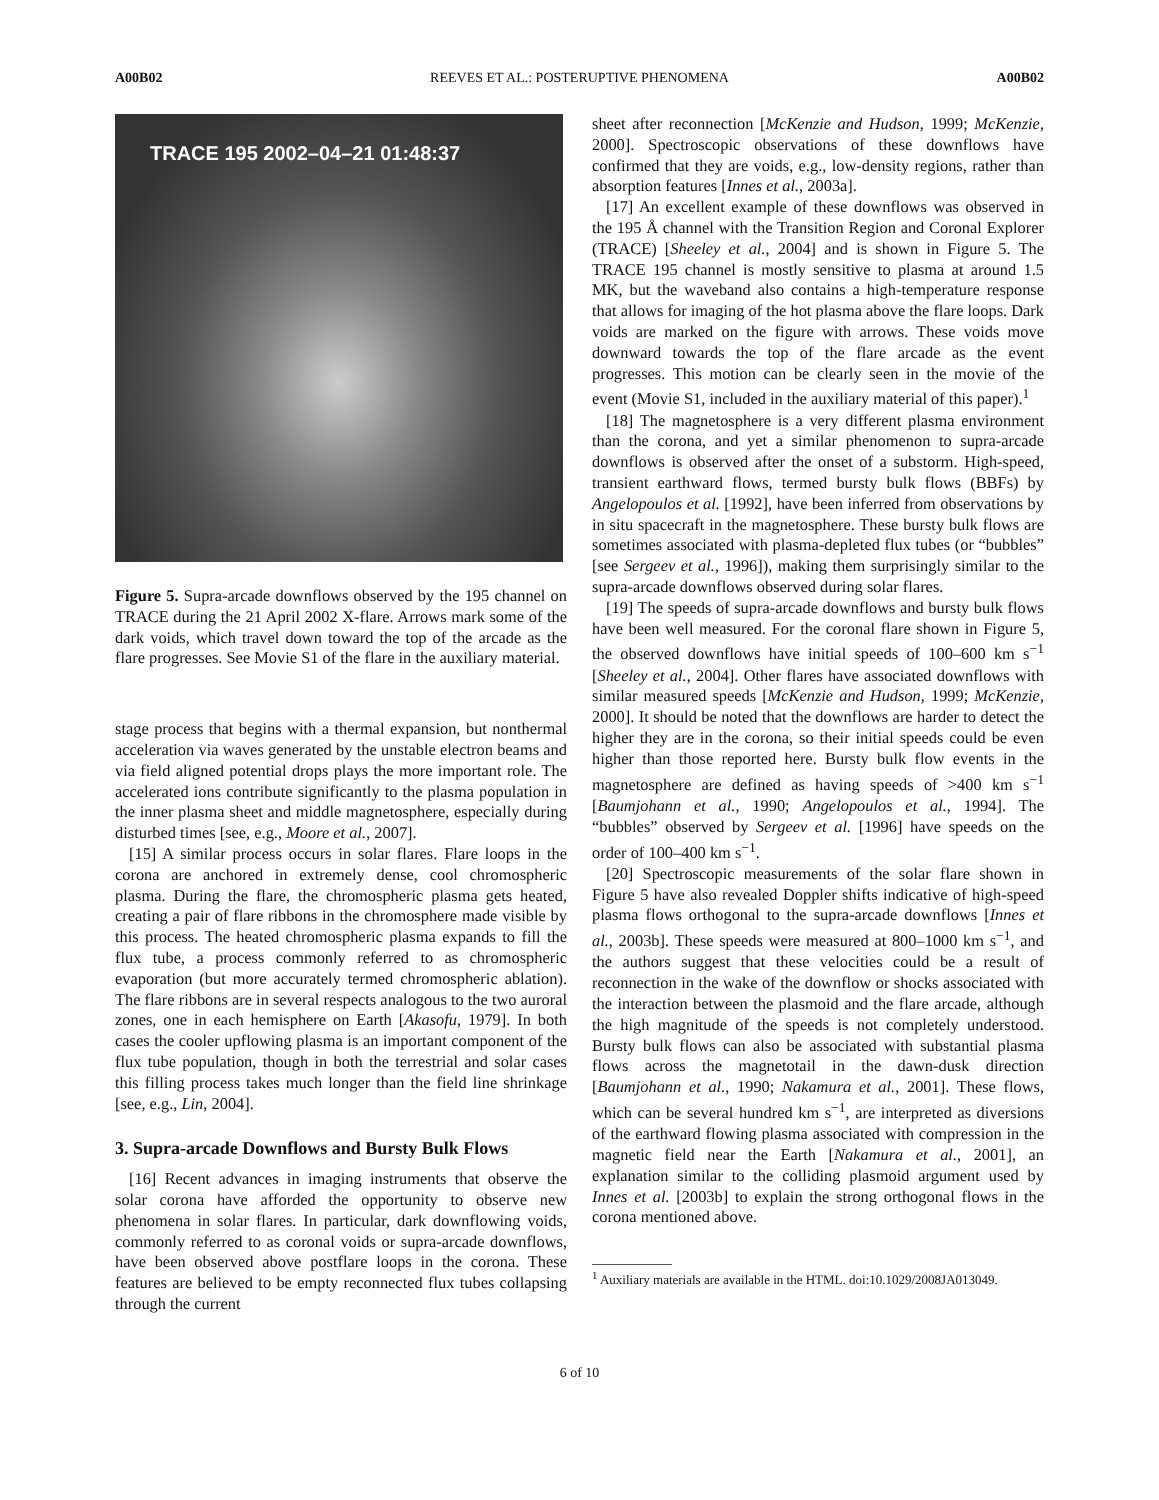A00B02 REEVES ET AL.: POSTERUPTIVE PHENOMENA A00B02
TRACE 195 2002–04–21 01:48:37
Figure 5. Supra-arcade downflows observed by the 195 channel on TRACE during the 21 April 2002 X-flare. Arrows mark some of the dark voids, which travel down toward the top of the arcade as the flare progresses. See Movie S1 of the flare in the auxiliary material.
stage process that begins with a thermal expansion, but nonthermal acceleration via waves generated by the unstable electron beams and via field aligned potential drops plays the more important role. The accelerated ions contribute significantly to the plasma population in the inner plasma sheet and middle magnetosphere, especially during disturbed times [see, e.g., Moore et al., 2007].
[15] A similar process occurs in solar flares. Flare loops in the corona are anchored in extremely dense, cool chromospheric plasma. During the flare, the chromospheric plasma gets heated, creating a pair of flare ribbons in the chromosphere made visible by this process. The heated chromospheric plasma expands to fill the flux tube, a process commonly referred to as chromospheric evaporation (but more accurately termed chromospheric ablation). The flare ribbons are in several respects analogous to the two auroral zones, one in each hemisphere on Earth [Akasofu, 1979]. In both cases the cooler upflowing plasma is an important component of the flux tube population, though in both the terrestrial and solar cases this filling process takes much longer than the field line shrinkage [see, e.g., Lin, 2004].
3. Supra-arcade Downflows and Bursty Bulk Flows
[16] Recent advances in imaging instruments that observe the solar corona have afforded the opportunity to observe new phenomena in solar flares. In particular, dark downflowing voids, commonly referred to as coronal voids or supra-arcade downflows, have been observed above postflare loops in the corona. These features are believed to be empty reconnected flux tubes collapsing through the current
sheet after reconnection [McKenzie and Hudson, 1999; McKenzie, 2000]. Spectroscopic observations of these downflows have confirmed that they are voids, e.g., low-density regions, rather than absorption features [Innes et al., 2003a].
[17] An excellent example of these downflows was observed in the 195 Å channel with the Transition Region and Coronal Explorer (TRACE) [Sheeley et al., 2004] and is shown in Figure 5. The TRACE 195 channel is mostly sensitive to plasma at around 1.5 MK, but the waveband also contains a high-temperature response that allows for imaging of the hot plasma above the flare loops. Dark voids are marked on the figure with arrows. These voids move downward towards the top of the flare arcade as the event progresses. This motion can be clearly seen in the movie of the event (Movie S1, included in the auxiliary material of this paper).<sup>1</sup>
[18] The magnetosphere is a very different plasma environment than the corona, and yet a similar phenomenon to supra-arcade downflows is observed after the onset of a substorm. High-speed, transient earthward flows, termed bursty bulk flows (BBFs) by Angelopoulos et al. [1992], have been inferred from observations by in situ spacecraft in the magnetosphere. These bursty bulk flows are sometimes associated with plasma-depleted flux tubes (or “bubbles” [see Sergeev et al., 1996]), making them surprisingly similar to the supra-arcade downflows observed during solar flares.
[19] The speeds of supra-arcade downflows and bursty bulk flows have been well measured. For the coronal flare shown in Figure 5, the observed downflows have initial speeds of 100–600 km s<sup>−1</sup> [Sheeley et al., 2004]. Other flares have associated downflows with similar measured speeds [McKenzie and Hudson, 1999; McKenzie, 2000]. It should be noted that the downflows are harder to detect the higher they are in the corona, so their initial speeds could be even higher than those reported here. Bursty bulk flow events in the magnetosphere are defined as having speeds of >400 km s<sup>−1</sup> [Baumjohann et al., 1990; Angelopoulos et al., 1994]. The “bubbles” observed by Sergeev et al. [1996] have speeds on the order of 100–400 km s<sup>−1</sup>.
[20] Spectroscopic measurements of the solar flare shown in Figure 5 have also revealed Doppler shifts indicative of high-speed plasma flows orthogonal to the supra-arcade downflows [Innes et al., 2003b]. These speeds were measured at 800–1000 km s<sup>−1</sup>, and the authors suggest that these velocities could be a result of reconnection in the wake of the downflow or shocks associated with the interaction between the plasmoid and the flare arcade, although the high magnitude of the speeds is not completely understood. Bursty bulk flows can also be associated with substantial plasma flows across the magnetotail in the dawn-dusk direction [Baumjohann et al., 1990; Nakamura et al., 2001]. These flows, which can be several hundred km s<sup>−1</sup>, are interpreted as diversions of the earthward flowing plasma associated with compression in the magnetic field near the Earth [Nakamura et al., 2001], an explanation similar to the colliding plasmoid argument used by Innes et al. [2003b] to explain the strong orthogonal flows in the corona mentioned above.
<sup>1</sup> Auxiliary materials are available in the HTML. doi:10.1029/2008JA013049.
6 of 10